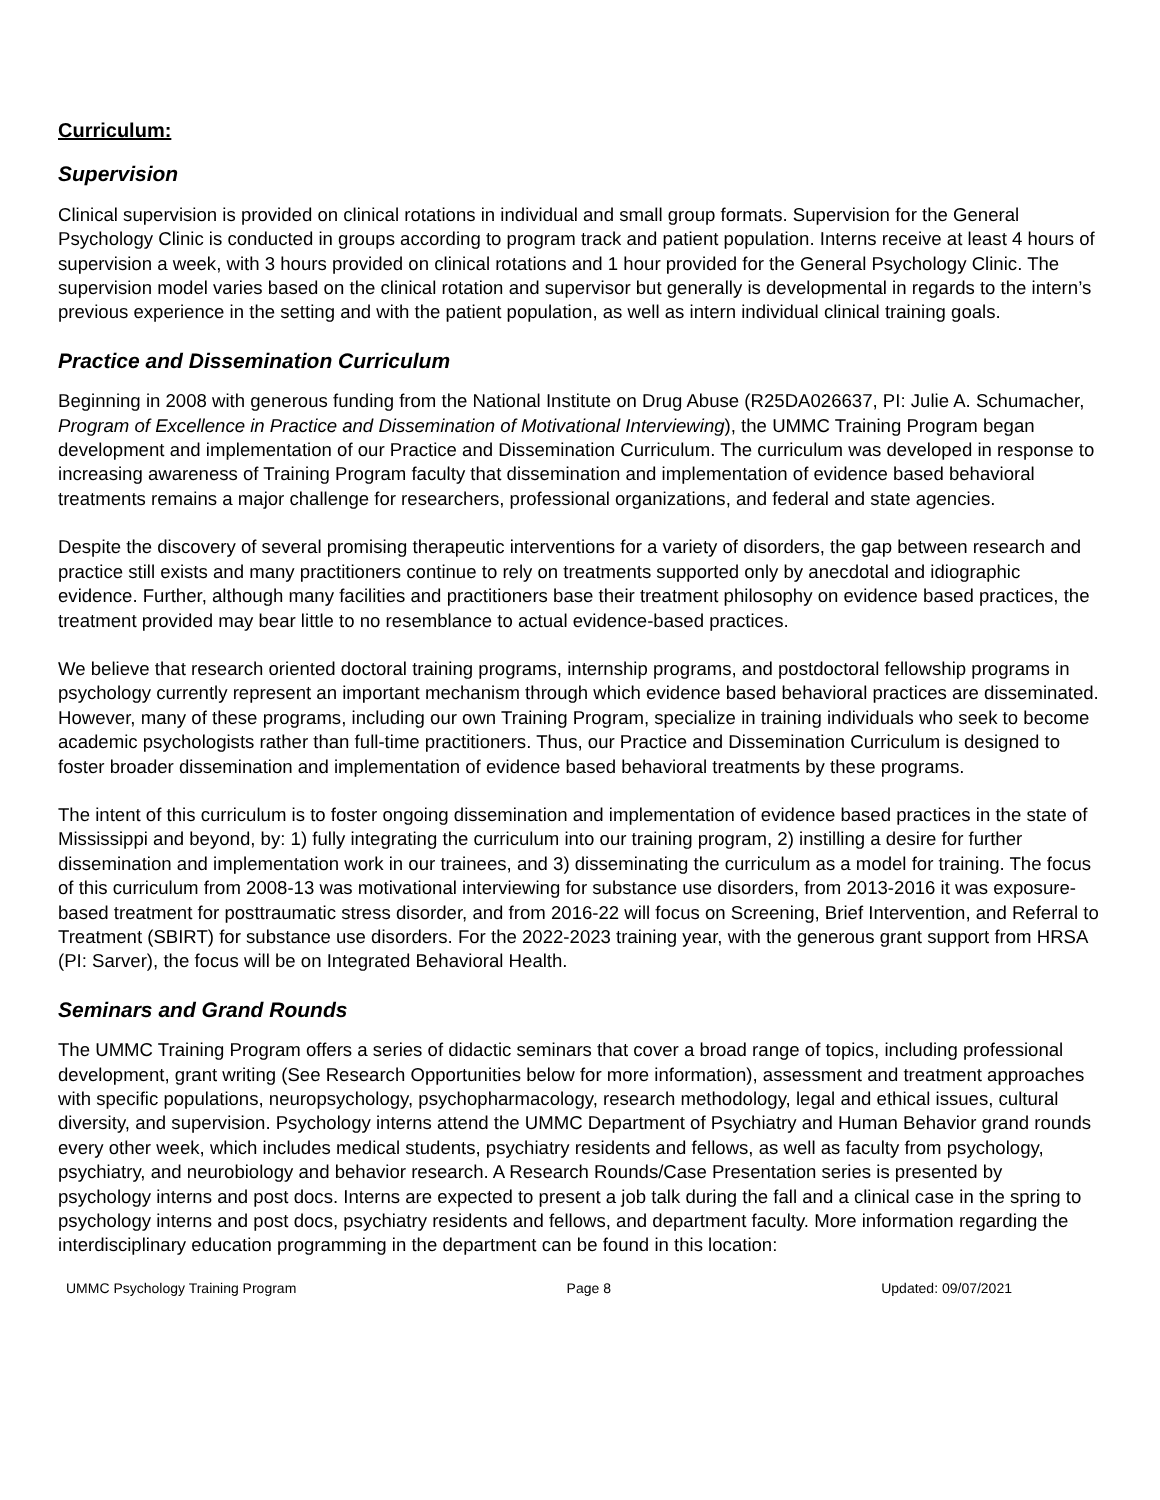Curriculum:
Supervision
Clinical supervision is provided on clinical rotations in individual and small group formats. Supervision for the General Psychology Clinic is conducted in groups according to program track and patient population. Interns receive at least 4 hours of supervision a week, with 3 hours provided on clinical rotations and 1 hour provided for the General Psychology Clinic. The supervision model varies based on the clinical rotation and supervisor but generally is developmental in regards to the intern’s previous experience in the setting and with the patient population, as well as intern individual clinical training goals.
Practice and Dissemination Curriculum
Beginning in 2008 with generous funding from the National Institute on Drug Abuse (R25DA026637, PI: Julie A. Schumacher, Program of Excellence in Practice and Dissemination of Motivational Interviewing), the UMMC Training Program began development and implementation of our Practice and Dissemination Curriculum. The curriculum was developed in response to increasing awareness of Training Program faculty that dissemination and implementation of evidence based behavioral treatments remains a major challenge for researchers, professional organizations, and federal and state agencies.
Despite the discovery of several promising therapeutic interventions for a variety of disorders, the gap between research and practice still exists and many practitioners continue to rely on treatments supported only by anecdotal and idiographic evidence. Further, although many facilities and practitioners base their treatment philosophy on evidence based practices, the treatment provided may bear little to no resemblance to actual evidence-based practices.
We believe that research oriented doctoral training programs, internship programs, and postdoctoral fellowship programs in psychology currently represent an important mechanism through which evidence based behavioral practices are disseminated. However, many of these programs, including our own Training Program, specialize in training individuals who seek to become academic psychologists rather than full-time practitioners. Thus, our Practice and Dissemination Curriculum is designed to foster broader dissemination and implementation of evidence based behavioral treatments by these programs.
The intent of this curriculum is to foster ongoing dissemination and implementation of evidence based practices in the state of Mississippi and beyond, by: 1) fully integrating the curriculum into our training program, 2) instilling a desire for further dissemination and implementation work in our trainees, and 3) disseminating the curriculum as a model for training. The focus of this curriculum from 2008-13 was motivational interviewing for substance use disorders, from 2013-2016 it was exposure-based treatment for posttraumatic stress disorder, and from 2016-22 will focus on Screening, Brief Intervention, and Referral to Treatment (SBIRT) for substance use disorders. For the 2022-2023 training year, with the generous grant support from HRSA (PI: Sarver), the focus will be on Integrated Behavioral Health.
Seminars and Grand Rounds
The UMMC Training Program offers a series of didactic seminars that cover a broad range of topics, including professional development, grant writing (See Research Opportunities below for more information), assessment and treatment approaches with specific populations, neuropsychology, psychopharmacology, research methodology, legal and ethical issues, cultural diversity, and supervision. Psychology interns attend the UMMC Department of Psychiatry and Human Behavior grand rounds every other week, which includes medical students, psychiatry residents and fellows, as well as faculty from psychology, psychiatry, and neurobiology and behavior research. A Research Rounds/Case Presentation series is presented by psychology interns and post docs. Interns are expected to present a job talk during the fall and a clinical case in the spring to psychology interns and post docs, psychiatry residents and fellows, and department faculty. More information regarding the interdisciplinary education programming in the department can be found in this location:
UMMC Psychology Training Program Page 8 Updated: 09/07/2021